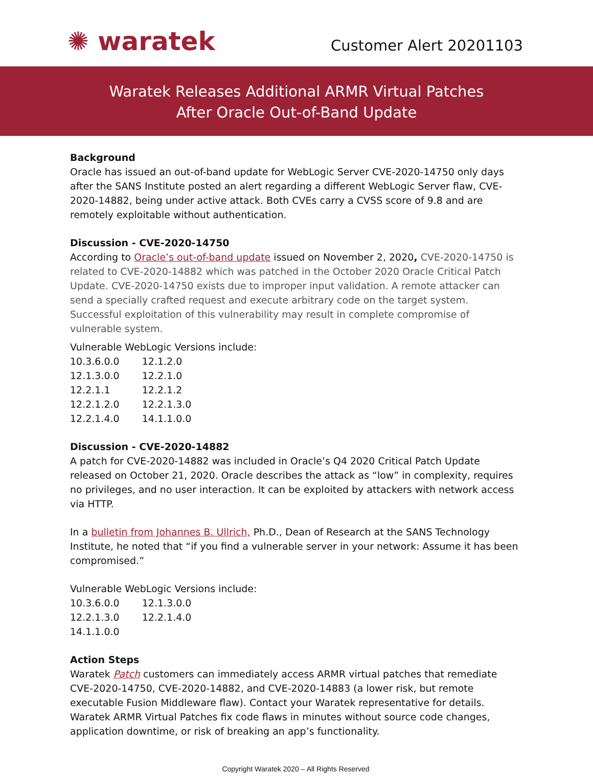✺ waratek
Customer Alert 20201103
Waratek Releases Additional ARMR Virtual Patches
After Oracle Out-of-Band Update
Background
Oracle has issued an out-of-band update for WebLogic Server CVE-2020-14750 only days after the SANS Institute posted an alert regarding a different WebLogic Server flaw, CVE-2020-14882, being under active attack. Both CVEs carry a CVSS score of 9.8 and are remotely exploitable without authentication.
Discussion - CVE-2020-14750
According to Oracle’s out-of-band update issued on November 2, 2020, CVE-2020-14750 is related to CVE-2020-14882 which was patched in the October 2020 Oracle Critical Patch Update. CVE-2020-14750 exists due to improper input validation. A remote attacker can send a specially crafted request and execute arbitrary code on the target system. Successful exploitation of this vulnerability may result in complete compromise of vulnerable system.
Vulnerable WebLogic Versions include:
| 10.3.6.0.0 | 12.1.2.0 |
| 12.1.3.0.0 | 12.2.1.0 |
| 12.2.1.1 | 12.2.1.2 |
| 12.2.1.2.0 | 12.2.1.3.0 |
| 12.2.1.4.0 | 14.1.1.0.0 |
Discussion - CVE-2020-14882
A patch for CVE-2020-14882 was included in Oracle’s Q4 2020 Critical Patch Update released on October 21, 2020. Oracle describes the attack as “low” in complexity, requires no privileges, and no user interaction. It can be exploited by attackers with network access via HTTP.
In a bulletin from Johannes B. Ullrich, Ph.D., Dean of Research at the SANS Technology Institute, he noted that “if you find a vulnerable server in your network: Assume it has been compromised.”
Vulnerable WebLogic Versions include:
| 10.3.6.0.0 | 12.1.3.0.0 |
| 12.2.1.3.0 | 12.2.1.4.0 |
| 14.1.1.0.0 | |
Action Steps
Waratek Patch customers can immediately access ARMR virtual patches that remediate CVE-2020-14750, CVE-2020-14882, and CVE-2020-14883 (a lower risk, but remote executable Fusion Middleware flaw). Contact your Waratek representative for details. Waratek ARMR Virtual Patches fix code flaws in minutes without source code changes, application downtime, or risk of breaking an app’s functionality.
Copyright Waratek 2020 – All Rights Reserved